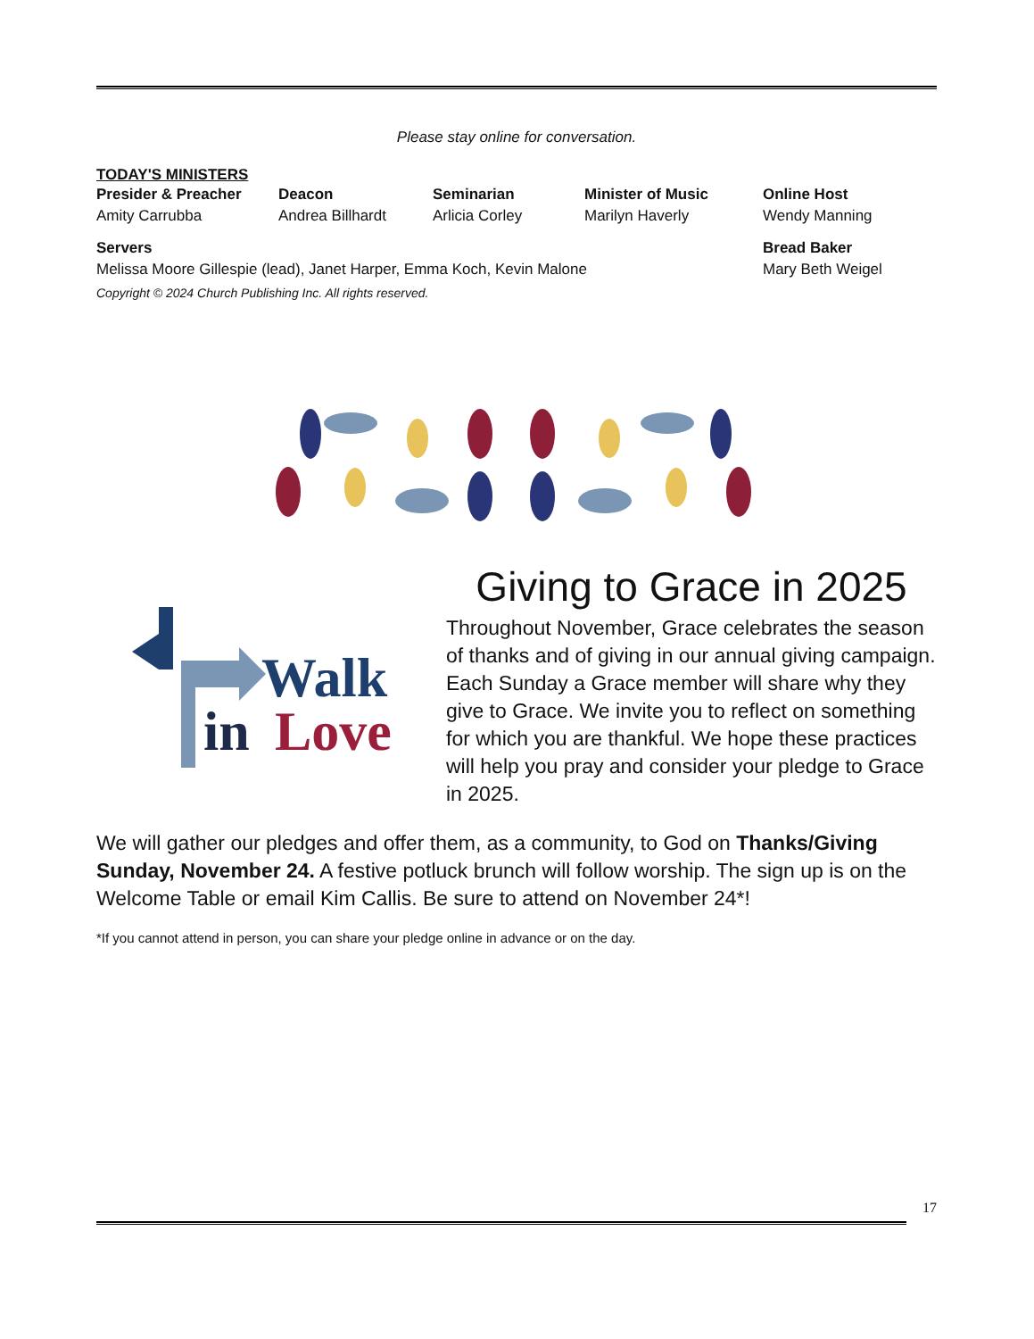Please stay online for conversation.
TODAY'S MINISTERS
Presider & Preacher
Amity Carrubba
Deacon
Andrea Billhardt
Seminarian
Arlicia Corley
Minister of Music
Marilyn Haverly
Online Host
Wendy Manning
Servers
Melissa Moore Gillespie (lead), Janet Harper, Emma Koch, Kevin Malone
Bread Baker
Mary Beth Weigel
Copyright © 2024 Church Publishing Inc. All rights reserved.
Walk
in
Love
Giving to Grace in 2025
Throughout November, Grace celebrates the season of thanks and of giving in our annual giving campaign. Each Sunday a Grace member will share why they give to Grace. We invite you to reflect on something for which you are thankful. We hope these practices will help you pray and consider your pledge to Grace in 2025.
We will gather our pledges and offer them, as a community, to God on Thanks/Giving Sunday, November 24. A festive potluck brunch will follow worship. The sign up is on the Welcome Table or email Kim Callis. Be sure to attend on November 24*!
*If you cannot attend in person, you can share your pledge online in advance or on the day.
17